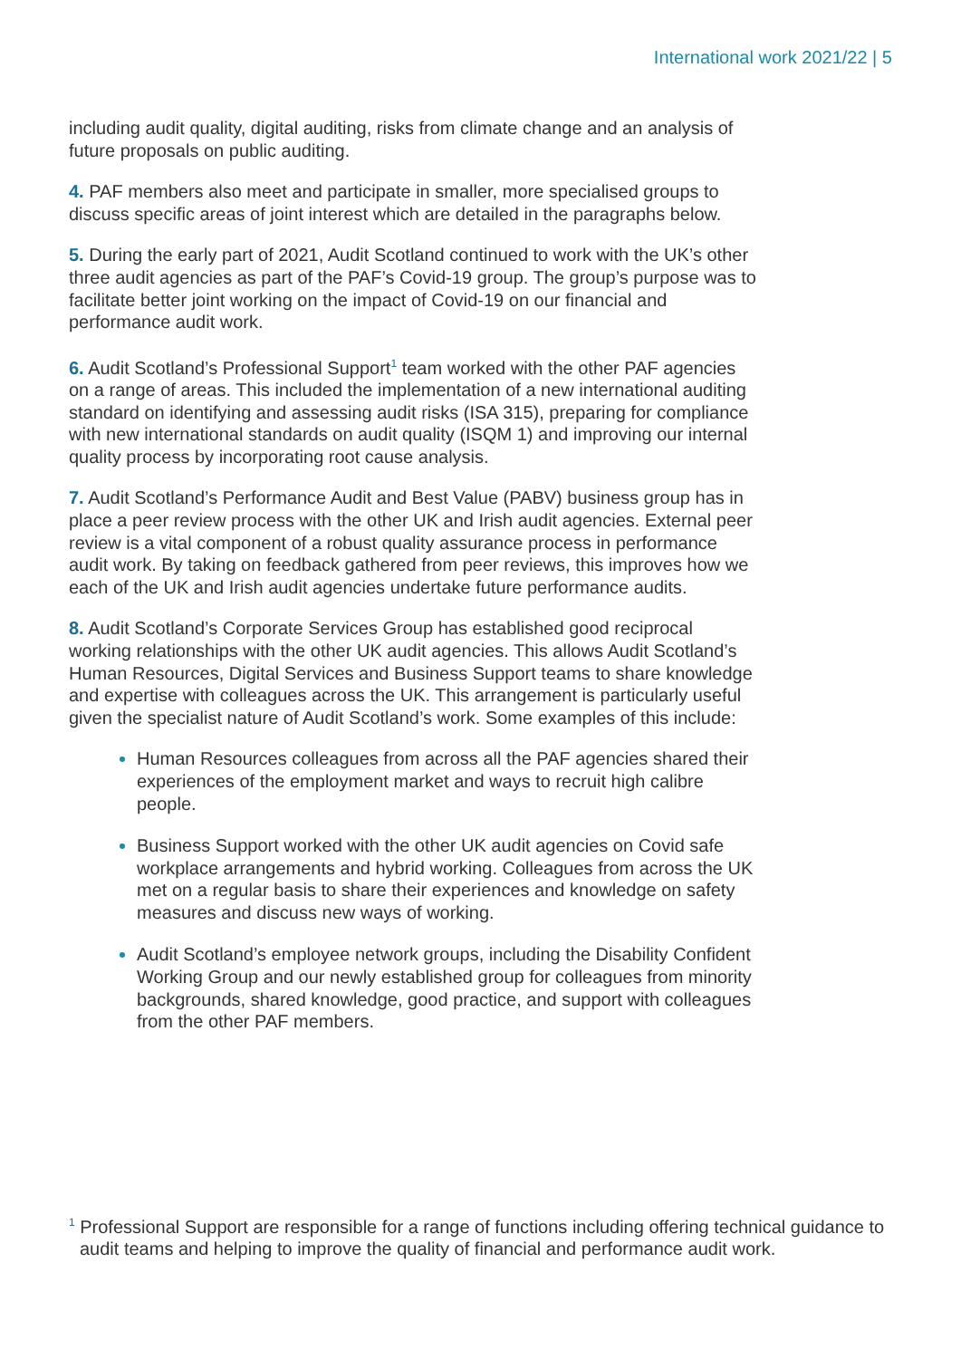International work 2021/22 | 5
including audit quality, digital auditing, risks from climate change and an analysis of future proposals on public auditing.
4. PAF members also meet and participate in smaller, more specialised groups to discuss specific areas of joint interest which are detailed in the paragraphs below.
5. During the early part of 2021, Audit Scotland continued to work with the UK’s other three audit agencies as part of the PAF’s Covid-19 group. The group’s purpose was to facilitate better joint working on the impact of Covid-19 on our financial and performance audit work.
6. Audit Scotland’s Professional Support<sup>1</sup> team worked with the other PAF agencies on a range of areas. This included the implementation of a new international auditing standard on identifying and assessing audit risks (ISA 315), preparing for compliance with new international standards on audit quality (ISQM 1) and improving our internal quality process by incorporating root cause analysis.
7. Audit Scotland’s Performance Audit and Best Value (PABV) business group has in place a peer review process with the other UK and Irish audit agencies. External peer review is a vital component of a robust quality assurance process in performance audit work. By taking on feedback gathered from peer reviews, this improves how we each of the UK and Irish audit agencies undertake future performance audits.
8. Audit Scotland’s Corporate Services Group has established good reciprocal working relationships with the other UK audit agencies. This allows Audit Scotland’s Human Resources, Digital Services and Business Support teams to share knowledge and expertise with colleagues across the UK. This arrangement is particularly useful given the specialist nature of Audit Scotland’s work. Some examples of this include:
Human Resources colleagues from across all the PAF agencies shared their experiences of the employment market and ways to recruit high calibre people.
Business Support worked with the other UK audit agencies on Covid safe workplace arrangements and hybrid working. Colleagues from across the UK met on a regular basis to share their experiences and knowledge on safety measures and discuss new ways of working.
Audit Scotland’s employee network groups, including the Disability Confident Working Group and our newly established group for colleagues from minority backgrounds, shared knowledge, good practice, and support with colleagues from the other PAF members.
<sup>1</sup> Professional Support are responsible for a range of functions including offering technical guidance to audit teams and helping to improve the quality of financial and performance audit work.